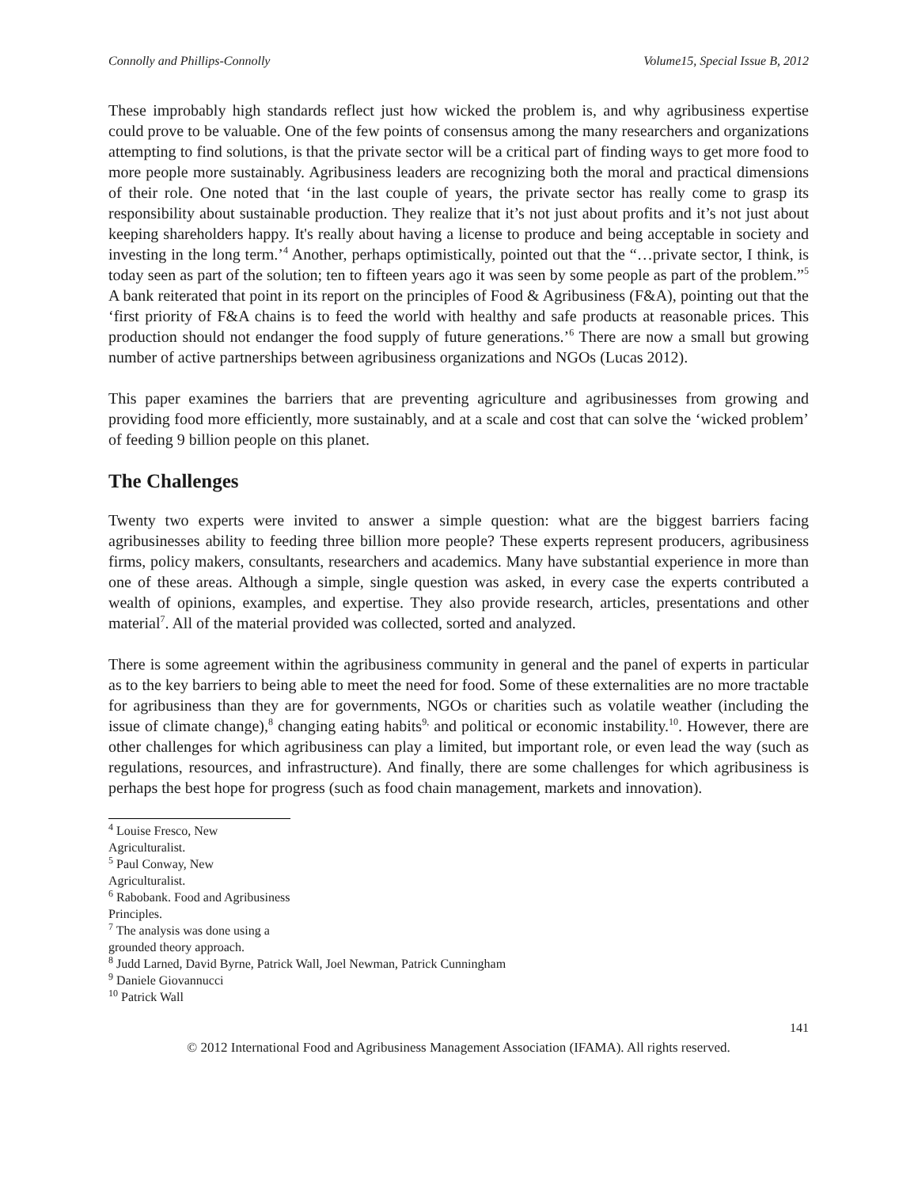Connolly and Phillips-Connolly Volume15, Special Issue B, 2012
These improbably high standards reflect just how wicked the problem is, and why agribusiness expertise could prove to be valuable. One of the few points of consensus among the many researchers and organizations attempting to find solutions, is that the private sector will be a critical part of finding ways to get more food to more people more sustainably. Agribusiness leaders are recognizing both the moral and practical dimensions of their role. One noted that ‘in the last couple of years, the private sector has really come to grasp its responsibility about sustainable production. They realize that it’s not just about profits and it’s not just about keeping shareholders happy. It's really about having a license to produce and being acceptable in society and investing in the long term.’<sup>4</sup> Another, perhaps optimistically, pointed out that the “…private sector, I think, is today seen as part of the solution; ten to fifteen years ago it was seen by some people as part of the problem.”<sup>5</sup> A bank reiterated that point in its report on the principles of Food & Agribusiness (F&A), pointing out that the ‘first priority of F&A chains is to feed the world with healthy and safe products at reasonable prices. This production should not endanger the food supply of future generations.’<sup>6</sup> There are now a small but growing number of active partnerships between agribusiness organizations and NGOs (Lucas 2012).
This paper examines the barriers that are preventing agriculture and agribusinesses from growing and providing food more efficiently, more sustainably, and at a scale and cost that can solve the ‘wicked problem’ of feeding 9 billion people on this planet.
The Challenges
Twenty two experts were invited to answer a simple question: what are the biggest barriers facing agribusinesses ability to feeding three billion more people? These experts represent producers, agribusiness firms, policy makers, consultants, researchers and academics. Many have substantial experience in more than one of these areas. Although a simple, single question was asked, in every case the experts contributed a wealth of opinions, examples, and expertise. They also provide research, articles, presentations and other material<sup>7</sup>. All of the material provided was collected, sorted and analyzed.
There is some agreement within the agribusiness community in general and the panel of experts in particular as to the key barriers to being able to meet the need for food. Some of these externalities are no more tractable for agribusiness than they are for governments, NGOs or charities such as volatile weather (including the issue of climate change),<sup>8</sup> changing eating habits<sup>9,</sup> and political or economic instability.<sup>10</sup>. However, there are other challenges for which agribusiness can play a limited, but important role, or even lead the way (such as regulations, resources, and infrastructure). And finally, there are some challenges for which agribusiness is perhaps the best hope for progress (such as food chain management, markets and innovation).
<sup>4</sup> Louise Fresco, New Agriculturalist.
<sup>5</sup> Paul Conway, New Agriculturalist.
<sup>6</sup> Rabobank. Food and Agribusiness Principles.
<sup>7</sup> The analysis was done using a grounded theory approach.
<sup>8</sup> Judd Larned, David Byrne, Patrick Wall, Joel Newman, Patrick Cunningham
<sup>9</sup> Daniele Giovannucci
<sup>10</sup> Patrick Wall
141
© 2012 International Food and Agribusiness Management Association (IFAMA). All rights reserved.